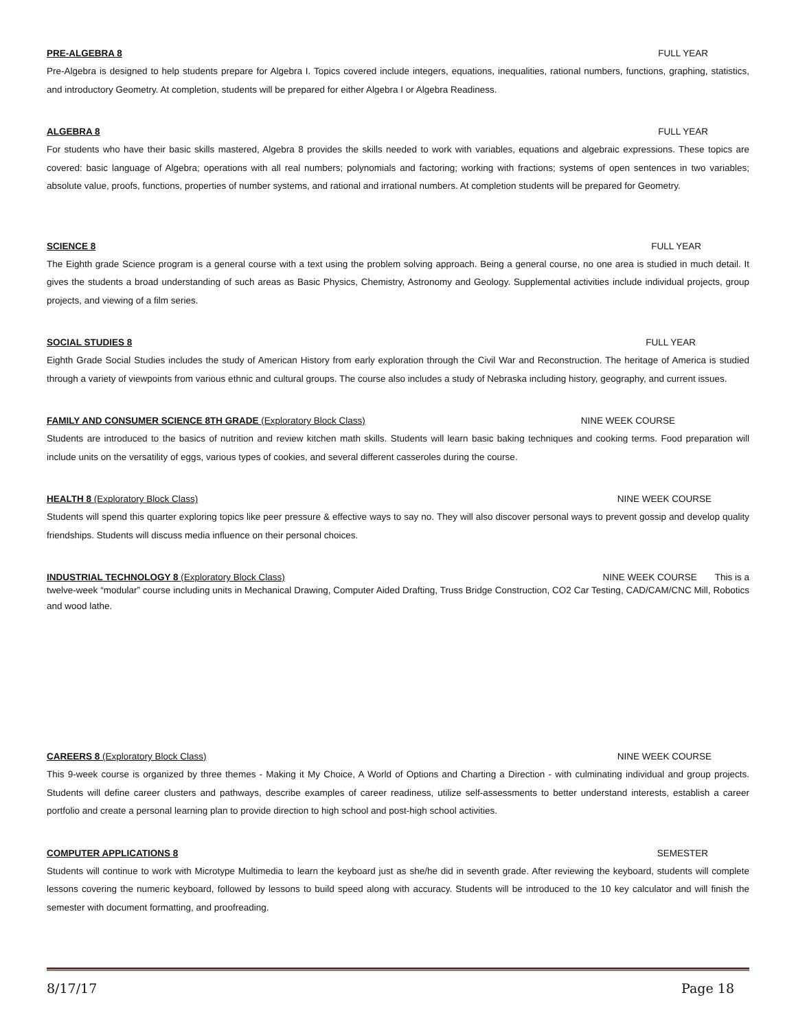PRE-ALGEBRA 8 FULL YEAR
Pre-Algebra is designed to help students prepare for Algebra I. Topics covered include integers, equations, inequalities, rational numbers, functions, graphing, statistics, and introductory Geometry. At completion, students will be prepared for either Algebra I or Algebra Readiness.
ALGEBRA 8 FULL YEAR
For students who have their basic skills mastered, Algebra 8 provides the skills needed to work with variables, equations and algebraic expressions. These topics are covered: basic language of Algebra; operations with all real numbers; polynomials and factoring; working with fractions; systems of open sentences in two variables; absolute value, proofs, functions, properties of number systems, and rational and irrational numbers. At completion students will be prepared for Geometry.
SCIENCE 8 FULL YEAR
The Eighth grade Science program is a general course with a text using the problem solving approach. Being a general course, no one area is studied in much detail. It gives the students a broad understanding of such areas as Basic Physics, Chemistry, Astronomy and Geology. Supplemental activities include individual projects, group projects, and viewing of a film series.
SOCIAL STUDIES 8 FULL YEAR
Eighth Grade Social Studies includes the study of American History from early exploration through the Civil War and Reconstruction. The heritage of America is studied through a variety of viewpoints from various ethnic and cultural groups. The course also includes a study of Nebraska including history, geography, and current issues.
FAMILY AND CONSUMER SCIENCE 8TH GRADE (Exploratory Block Class)
NINE WEEK COURSE
Students are introduced to the basics of nutrition and review kitchen math skills. Students will learn basic baking techniques and cooking terms. Food preparation will include units on the versatility of eggs, various types of cookies, and several different casseroles during the course.
HEALTH 8 (Exploratory Block Class)
NINE WEEK COURSE
Students will spend this quarter exploring topics like peer pressure & effective ways to say no. They will also discover personal ways to prevent gossip and develop quality friendships. Students will discuss media influence on their personal choices.
INDUSTRIAL TECHNOLOGY 8 (Exploratory Block Class)
NINE WEEK COURSE This is a
twelve-week “modular” course including units in Mechanical Drawing, Computer Aided Drafting, Truss Bridge Construction, CO2 Car Testing, CAD/CAM/CNC Mill, Robotics and wood lathe.
CAREERS 8 (Exploratory Block Class)
NINE WEEK COURSE
This 9-week course is organized by three themes - Making it My Choice, A World of Options and Charting a Direction - with culminating individual and group projects. Students will define career clusters and pathways, describe examples of career readiness, utilize self-assessments to better understand interests, establish a career portfolio and create a personal learning plan to provide direction to high school and post-high school activities.
COMPUTER APPLICATIONS 8 SEMESTER
Students will continue to work with Microtype Multimedia to learn the keyboard just as she/he did in seventh grade. After reviewing the keyboard, students will complete lessons covering the numeric keyboard, followed by lessons to build speed along with accuracy. Students will be introduced to the 10 key calculator and will finish the semester with document formatting, and proofreading.
8/17/17 Page 18